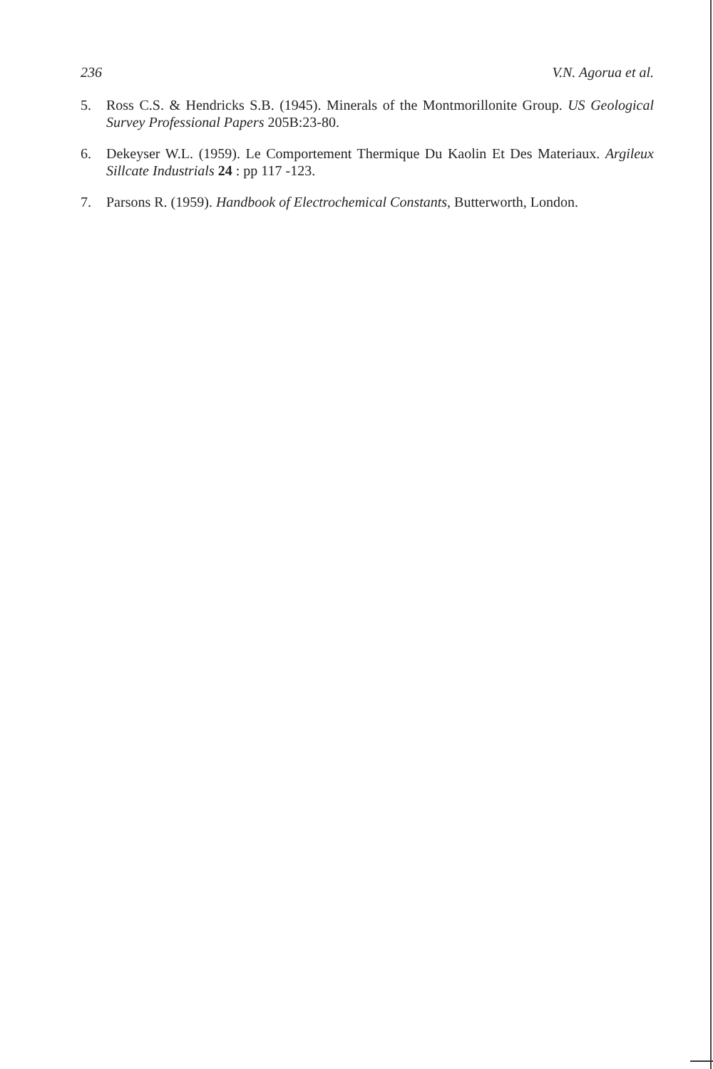236 V.N. Agorua et al.
5. Ross C.S. & Hendricks S.B. (1945). Minerals of the Montmorillonite Group. US Geological Survey Professional Papers 205B:23-80.
6. Dekeyser W.L. (1959). Le Comportement Thermique Du Kaolin Et Des Materiaux. Argileux Sillcate Industrials 24 : pp 117 -123.
7. Parsons R. (1959). Handbook of Electrochemical Constants, Butterworth, London.